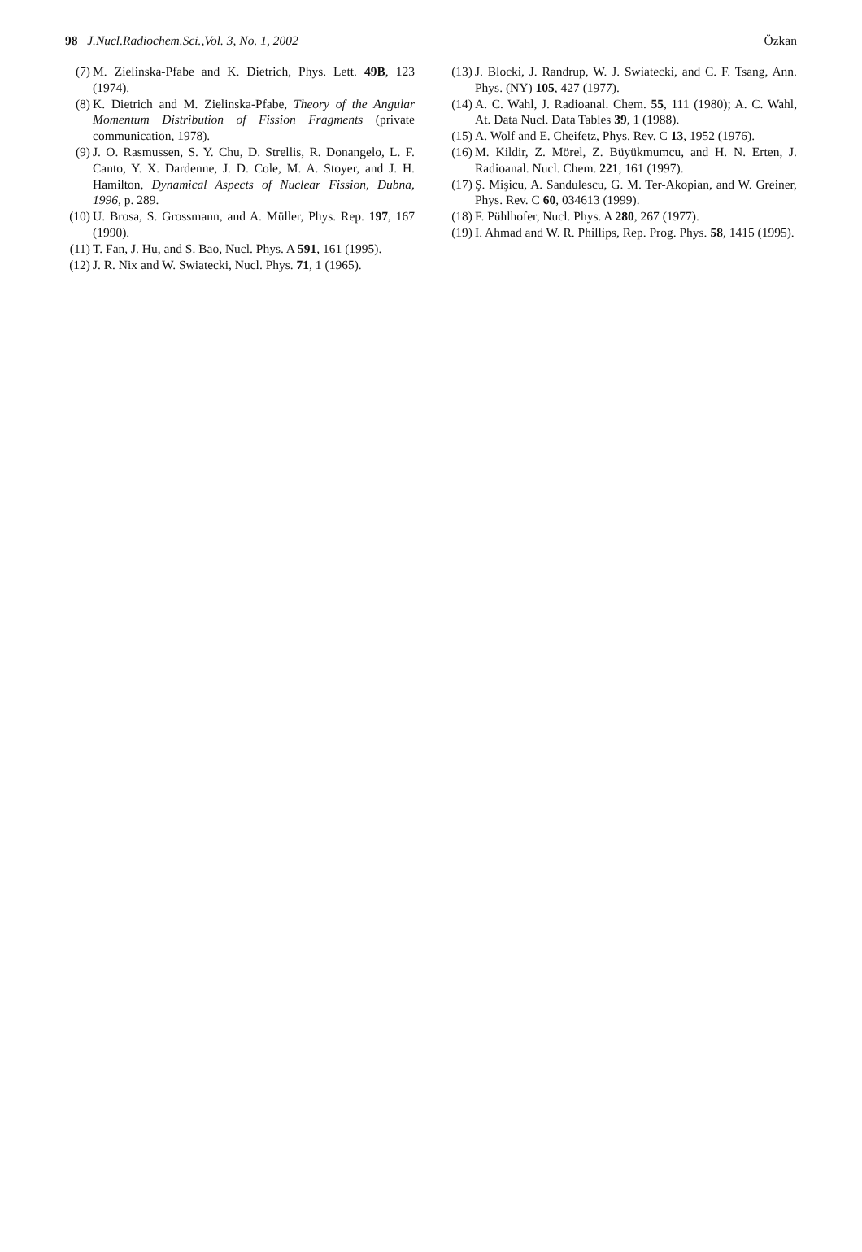98 J.Nucl.Radiochem.Sci.,Vol. 3, No. 1, 2002 Özkan
(7) M. Zielinska-Pfabe and K. Dietrich, Phys. Lett. 49B, 123 (1974).
(8) K. Dietrich and M. Zielinska-Pfabe, Theory of the Angular Momentum Distribution of Fission Fragments (private communication, 1978).
(9) J. O. Rasmussen, S. Y. Chu, D. Strellis, R. Donangelo, L. F. Canto, Y. X. Dardenne, J. D. Cole, M. A. Stoyer, and J. H. Hamilton, Dynamical Aspects of Nuclear Fission, Dubna, 1996, p. 289.
(10) U. Brosa, S. Grossmann, and A. Müller, Phys. Rep. 197, 167 (1990).
(11) T. Fan, J. Hu, and S. Bao, Nucl. Phys. A 591, 161 (1995).
(12) J. R. Nix and W. Swiatecki, Nucl. Phys. 71, 1 (1965).
(13) J. Blocki, J. Randrup, W. J. Swiatecki, and C. F. Tsang, Ann. Phys. (NY) 105, 427 (1977).
(14) A. C. Wahl, J. Radioanal. Chem. 55, 111 (1980); A. C. Wahl, At. Data Nucl. Data Tables 39, 1 (1988).
(15) A. Wolf and E. Cheifetz, Phys. Rev. C 13, 1952 (1976).
(16) M. Kildir, Z. Mörel, Z. Büyükmumcu, and H. N. Erten, J. Radioanal. Nucl. Chem. 221, 161 (1997).
(17) Ş. Mişicu, A. Sandulescu, G. M. Ter-Akopian, and W. Greiner, Phys. Rev. C 60, 034613 (1999).
(18) F. Pühlhofer, Nucl. Phys. A 280, 267 (1977).
(19) I. Ahmad and W. R. Phillips, Rep. Prog. Phys. 58, 1415 (1995).